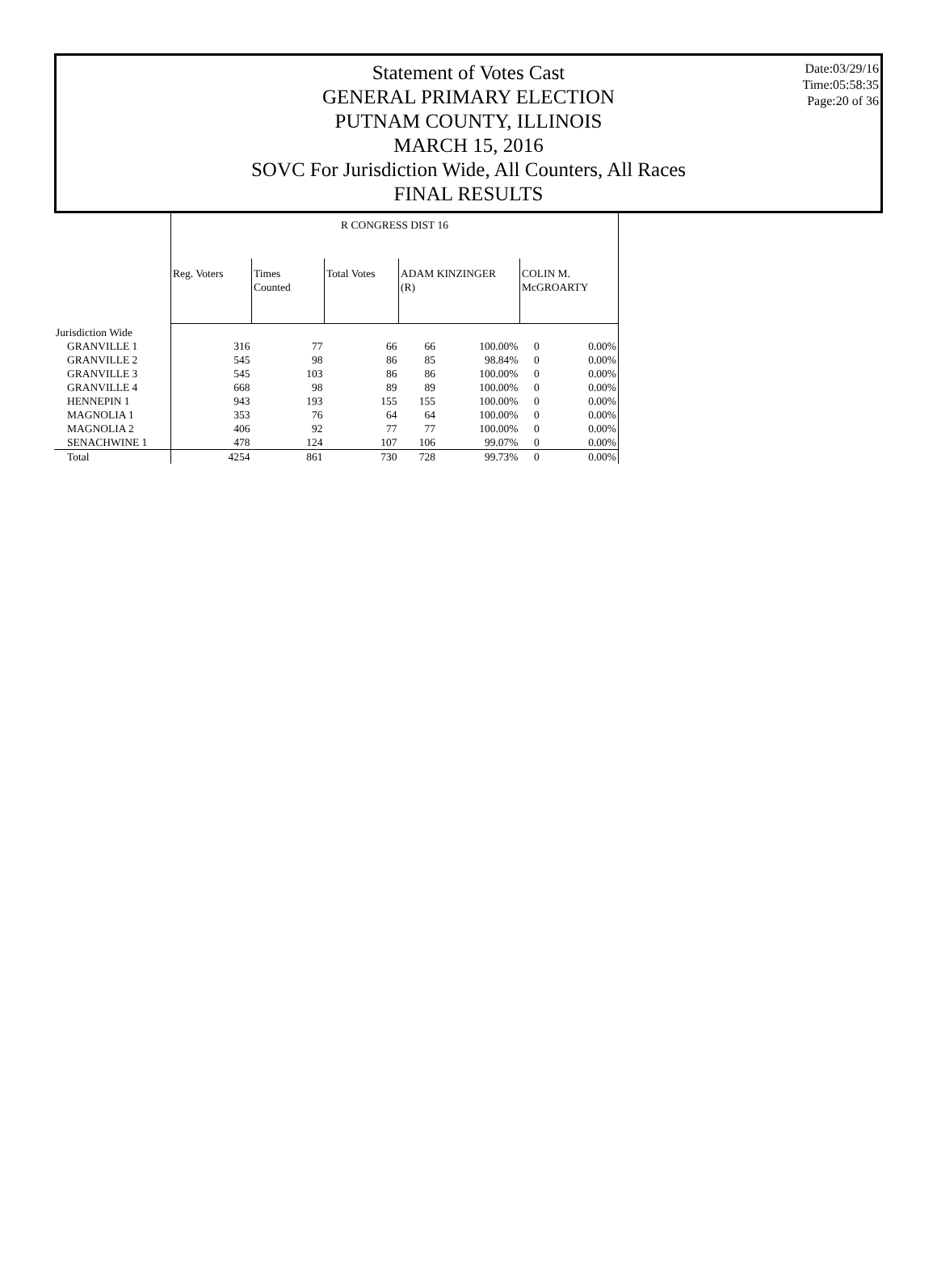Statement of Votes Cast
GENERAL PRIMARY ELECTION
PUTNAM COUNTY, ILLINOIS
MARCH 15, 2016
SOVC For Jurisdiction Wide, All Counters, All Races
FINAL RESULTS
Date:03/29/16
Time:05:58:35
Page:20 of 36
| | R CONGRESS DIST 16 | | | | | | |
| | Reg. Voters | Times Counted | Total Votes | ADAM KINZINGER (R) | | COLIN M. McGROARTY | |
| Jurisdiction Wide | | | | | | | |
| GRANVILLE 1 | 316 | 77 | 66 | 66 | 100.00% | 0 | 0.00% |
| GRANVILLE 2 | 545 | 98 | 86 | 85 | 98.84% | 0 | 0.00% |
| GRANVILLE 3 | 545 | 103 | 86 | 86 | 100.00% | 0 | 0.00% |
| GRANVILLE 4 | 668 | 98 | 89 | 89 | 100.00% | 0 | 0.00% |
| HENNEPIN 1 | 943 | 193 | 155 | 155 | 100.00% | 0 | 0.00% |
| MAGNOLIA 1 | 353 | 76 | 64 | 64 | 100.00% | 0 | 0.00% |
| MAGNOLIA 2 | 406 | 92 | 77 | 77 | 100.00% | 0 | 0.00% |
| SENACHWINE 1 | 478 | 124 | 107 | 106 | 99.07% | 0 | 0.00% |
| Total | 4254 | 861 | 730 | 728 | 99.73% | 0 | 0.00% |